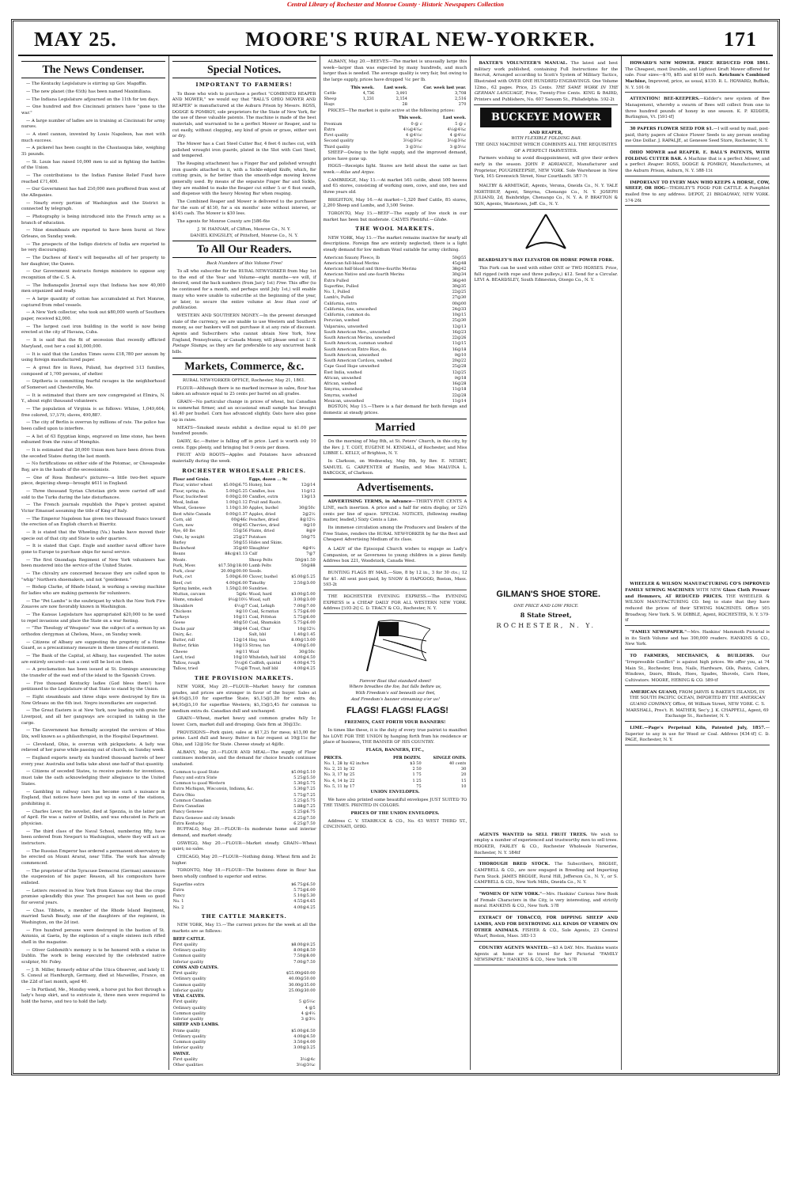Central Library of Rochester and Monroe County · Historic Newspapers Collection
MAY 25. MOORE'S RURAL NEW-YORKER. 171
The News Condenser.
— The Kentucky Legislature is stirring up Gov. Magoffin.
— The new planet (the 65th) has been named Maximiliana.
— The Indiana Legislature adjourned on the 11th for ten days.
— One hundred and five Cincinnati printers have "gone to the war."
— A large number of ladies are in training at Cincinnati for army nurses.
— A steel cannon, invented by Louis Napoleon, has met with much success.
— A pickerel has been caught in the Chautauqua lake, weighing 35 pounds.
— St. Louis has raised 10,000 men to aid in fighting the battles of the Union.
— The contributions to the Indian Famine Relief Fund have reached £71,400.
— Our Government has had 250,000 men proffered from west of the Alleganies.
— Nearly every portion of Washington and the District is connected by telegraph.
— Photography is being introduced into the French army as a branch of education.
— Nine steamboats are reported to have been burnt at New Orleans, on Sunday week.
— The prospects of the Indigo districts of India are reported to be very discouraging.
— The Duchess of Kent's will bequeaths all of her property to her daughter, the Queen.
— Our Government instructs foreign ministers to oppose any recognition of the C. S. A.
— The Indianapolis Journal says that Indiana has now 40,000 men organized and ready.
— A large quantity of cotton has accumulated at Fort Monroe, captured from rebel vessels.
— A New York collector, who took out $80,000 worth of Southern paper, received $2,000.
— The largest cast iron building in the world is now being erected at the city of Havana, Cuba.
— It is said that the fit of secession that recently afflicted Maryland, cost her a cool $1,000,000.
— It is said that the London Times saves £18,780 per annum by using foreign manufactured paper.
— A great fire in Rawa, Poland, has deprived 513 families, composed of 1,700 persons, of shelter.
— Diptheria is committing fearful ravages in the neighborhood of Somerset and Chesterville, Me.
— It is estimated that there are now congregated at Elmira, N. Y., about eight thousand volunteers.
— The population of Virginia is as follows: Whites, 1,049,664; free colored, 57,579; slaves, 490,887.
— The city of Berlin is overrun by millions of rats. The police has been called upon to interfere.
— A list of 63 Egyptian kings, engraved on lime stone, has been exhumed from the ruins of Memphis.
— It is estimated that 20,000 Union men have been driven from the seceded States during the last month.
— No fortifications on either side of the Potomac, or Chesapeake Bay, are in the hands of the secessionists.
— One of Rosa Bonheur's pictures—a little two-feet square piece, depicting sheep—brought $611 in England.
— Three thousand Syrian Christian girls were carried off and sold to the Turks during the late disturbances.
— The French journals republish the Pope's protest against Victor Emanuel assuming the title of King of Italy.
— The Emperor Napoleon has given two thousand francs toward the erection of an English church at Biarritz.
— It is stated that the Wheeling (Va.) banks have moved their specie out of that city and State to safer quarters.
— It is stated that Capt. Engle and another naval officer have gone to Europe to purchase ships for naval service.
— The first Onondaga Regiment of New York volunteers has been mustered into the service of the United States.
— The chivalry are concerned because they are called upon to "whip" Northern shoemakers, and not "gentlemen."
— Bishop Clarke, of Rhode Island, is working a sewing machine for ladies who are making garments for volunteers.
— The "Pet Lambs" is the soubriquet by which the New York Fire Zouaves are now favorably known in Washington.
— The Kansas Legislature has appropriated $20,000 to be used to repel invasions and place the State on a war footing.
— "The Theology of Weapons" was the subject of a sermon by an orthodox clergyman at Chelsea, Mass., on Sunday week.
— Citizens of Albany are suggesting the propriety of a Home Guard, as a precautionary measure in these times of excitement.
— The Bank of the Capital, at Albany, has suspended. The notes are entirely secured—not a cent will be lost on them.
— A proclamation has been issued at St. Domingo announcing the transfer of the east end of the island to the Spanish Crown.
— Five thousand Kentucky ladies (God bless them!) have petitioned to the Legislature of that State to stand by the Union.
— Eight steamboats and three ships were destroyed by fire in New Orleans on the 6th inst. Negro incendiaries are suspected.
— The Great Eastern is at New York, now loading with grain for Liverpool, and all her gangways are occupied in taking in the cargo.
— The Government has formally accepted the services of Miss Dix, well known as a philanthropist, in the Hospital Department.
— Cleveland, Ohio, is overrun with pickpockets. A lady was relieved of her purse while passing out of church, on Sunday week.
— England exports nearly six hundred thousand barrels of beer every year. Australia and India take about one-half of that quantity.
— Citizens of seceded States, to receive patents for inventions, must take the oath acknowledging their allegiance to the United States.
— Gambling in railway cars has become such a nuisance in England, that notices have been put up in some of the stations, prohibiting it.
— Charles Lever, the novelist, died at Spezzia, in the latter part of April. He was a native of Dublin, and was educated in Paris as physician.
— The third class of the Naval School, numbering fifty, have been ordered from Newport to Washington, where they will act as instructors.
— The Russian Emperor has ordered a permanent observatory to be erected on Mount Ararat, near Tiflis. The work has already commenced.
— The proprietor of the Syracuse Democrat (German) announces the suspension of his paper. Reason, all his compositors have enlisted.
— Letters received in New York from Kansas say that the crops promise splendidly this year. The prospect has not been so good for several years.
— Chas. Tibbets, a member of the Rhode Island Regiment, married Sarah Beazly, one of the daughters of the regiment, in Washington, on the 2d inst.
— Five hundred persons were destroyed in the bastion of St. Antonio, at Gaeta, by the explosion of a single sixteen inch rifled shell in the magazine.
— Oliver Goldsmith's memory is to be honored with a statue in Dublin. The work is being executed by the celebrated native sculptor, Mr. Foley.
— J. B. Miller, formerly editor of the Utica Observer, and lately U. S. Consul at Hamburgh, Germany, died at Marseilles, France, on the 22d of last month, aged 40.
— In Portland, Me., Monday week, a horse put his foot through a lady's hoop skirt, and to extricate it, three men were required to hold the horse, and two to hold the lady.
Special Notices.
IMPORTANT TO FARMERS!
To those who wish to purchase a perfect "COMBINED REAPER AND MOWER," we would say that "BALL'S OHIO MOWER AND REAPER" is manufactured at the Auburn Prison by Messrs. ROSS, DODGE & POMROY, sole proprietors for the State of New York, for the use of these valuable patents. The machine is made of the best materials, and warranted to be a perfect Mower or Reaper, and to cut easily, without clogging, any kind of grain or grass, either wet or dry.
The Mower has a Cast Steel Cutter Bar, 4 feet 6 inches cut, with polished wrought iron guards, plated in the Slot with Cast Steel, and tempered.
The Reaping attachment has a Finger Bar and polished wrought iron guards attached to it, with a Sickle-edged Knife, which, for cutting grain, is far better than the smooth-edge mowing knives generally used. By means of the separate Finger Bar and Sickle, they are enabled to make the Reaper cut either 5 or 6 foot swath, and dispense with the heavy Mowing Bar when reaping.
The Combined Reaper and Mower is delivered to the purchaser for the sum of $150, for a six months' note without interest, or $145 cash. The Mower is $30 less.
The agents for Monroe County are [586-6te
J. W. HANNAH, of Clifton, Monroe Co., N. Y.
DANIEL KINGSLEY, of Pittsford, Monroe Co., N. Y.
To All Our Readers.
Back Numbers of this Volume Free!
To all who subscribe for the RURAL NEW-YORKER from May 1st to the end of the Year and Volume—eight months—we will, if desired, send the back numbers (from Jan'y 1st) Free. This offer (to be continued for a month, and perhaps until July 1st,) will enable many who were unable to subscribe at the beginning of the year, or later, to secure the entire volume at less than cost of publication.
WESTERN AND SOUTHERN MONEY.—In the present deranged state of the currency, we are unable to use Western and Southern money, as our bankers will not purchase it at any rate of discount. Agents and Subscribers who cannot obtain New York, New England, Pennsylvania, or Canada Money, will please send us U. S. Postage Stamps, as they are far preferable to any uncurrent bank bills.
Markets, Commerce, &c.
RURAL NEW-YORKER OFFICE, Rochester, May 21, 1861.
FLOUR—Although there is no marked increase in sales, flour has taken an advance equal to 25 cents per barrel on all grades.
GRAIN—No particular change in prices of wheat, but Canadian is somewhat firmer, and an occasional small sample has brought $1.40 per bushel. Corn has advanced slightly. Oats have also gone up in rates.
MEATS—Smoked meats exhibit a decline equal to $1.00 per hundred pounds.
DAIRY, &c.—Butter is falling off in price. Lard is worth only 10 cents. Eggs plenty, and bringing but 9 cents per dozen.
FRUIT AND ROOTS—Apples and Potatoes have advanced materially during the week.
ROCHESTER WHOLESALE PRICES.
| Flour and Grain. | | Eggs, dozen ... 9c | |
| --- | --- | --- | --- |
| Flour, winter wheat | $5.00@6.75 | Honey, box | 12@14 |
| Flour, spring do. | 5.00@5.25 | Candles, box | 11@12 |
| Flour, buckwheat | 0.00@2.00 | Candles, extra | 13@13 |
| Meal, Indian | 1.00@1.12 | Fruit and Roots. | |
| Wheat, Genesee | 1.10@1.30 | Apples, bushel | 30@50c |
| Best white Canada | 0.00@1.37 | Apples, dried | 2@2½ |
| Corn, old | 00@46c | Peaches, dried | 8@12½ |
| Corn, new | 00@45 | Cherries, dried | 9@10 |
| Rye, 60 lbs | 55@56 | Plums, dried | 8@9 |
| Oats, by weight | 25@27 | Potatoes | 50@75 |
| Barley | 50@55 | Hides and Skins. | |
| Buckwheat | 35@40 | Slaughter | 4@4½ |
| Beans | 88c@$1.13 | Calf | 7@7 |
| Meats. | | Sheep Pelts | 50@$1.50 |
| Pork, Mess | $17.50@18.00 | Lamb Pelts | 50@88 |
| Pork, clear | 20.00@00.00 | Seeds. | |
| Pork, cwt | 5.00@6.00 | Clover, bushel | $5.00@5.25 |
| Beef, cwt | 4.00@6.00 | Timothy | 2.50@3.00 |
| Spring lambs, each | 1.50@2.00 | Sundries. | |
| Mutton, carcass | 5@6c | Wood, hard | $3.00@5.00 |
| Hams, smoked | 9½@10½ | Wood, soft | 3.00@3.00 |
| Shoulders | 6½@7 | Coal, Lehigh | 7.00@7.00 |
| Chickens | 9@10 | Coal, Scranton | 5.75@6.00 |
| Turkeys | 10@11 | Coal, Pittston | 5.75@6.00 |
| Geese | 40@50 | Coal, Shamokin | 5.75@6.00 |
| Ducks pair | 38@44 | Coal, Char | 10@12½ |
| Dairy, &c. | | Salt, bbl | 1.40@1.45 |
| Butter, roll | 12@14 | Hay, tun | 8.00@13.00 |
| Butter, firkin | 10@13 | Straw, tun | 4.00@5.00 |
| Cheese | 9@11 | Wool | 30@50c |
| Lard, tried | 10@10 | Whitefish, half bbl | 4.00@4.50 |
| Tallow, rough | 5½@6 | Codfish, quintal | 4.00@4.75 |
| Tallow, tried | 7½@8 | Trout, half bbl | 4.00@4.25 |
THE PROVISION MARKETS.
NEW YORK, May 20.—FLOUR—Market heavy for common grades, and prices are stronger in favor of the buyer. Sales at $4.95@5,10 for superfine State; $5,15@5,20 for extra do; $4,95@5,10 for superfine Western; $5,15@5,45 for common to medium extra do. Canadian dull and unchanged.
GRAIN—Wheat, market heavy and common grades fully 1c lower. Corn, market dull and drooping. Oats firm at 30@33c.
PROVISIONS—Pork quiet; sales at $17,25 for mess; $13,00 for prime. Lard dull and heavy. Butter in fair request at 10@15c for Ohio, and 12@16c for State. Cheese steady at 4@8c.
ALBANY, May 20.—FLOUR AND MEAL—The supply of Flour continues moderate, and the demand for choice brands continues unabated.
| Common to good State | $5.00@5.10 |
| Fancy and extra State | 5.25@5.50 |
| Common to good Western | 5.30@5.75 |
| Extra Michigan, Wisconsin, Indiana, &c. | 5.30@7.25 |
| Extra Ohio | 5.75@7.25 |
| Common Canadian | 5.25@5.75 |
| Extra Canadian | 5.88@7.25 |
| Fancy Genesee | 5.25@6.75 |
| Extra Genesee and city brands | 6.25@7.50 |
| Extra Kentucky | 6.25@7.50 |
BUFFALO, May 20.—FLOUR—In moderate home and interior demand, and market steady.
OSWEGO, May 20.—FLOUR—Market steady. GRAIN—Wheat quiet; no sales.
CHICAGO, May 20.—FLOUR—Nothing doing. Wheat firm and 2c higher.
TORONTO, May 18.—FLOUR—The business done in flour has been wholly confined to superior and extras.
| Superfine extra | $6.75@6.50 |
| Extra | 5.75@6.00 |
| Fancy | 5.10@5.30 |
| No. 1 | 4.55@4.65 |
| No. 2 | 4.00@4.25 |
THE CATTLE MARKETS.
NEW YORK, May 15.—The current prices for the week at all the markets are as follows:
| BEEF CATTLE. | |
| --- | --- |
| First quality | $8.00@9.25 |
| Ordinary quality | 8.00@8.50 |
| Common quality | 7.50@8.00 |
| Inferior quality | 7.00@7.50 |
| COWS AND CALVES. | |
| First quality | $55.00@60.00 |
| Ordinary quality | 40.00@50.00 |
| Common quality | 30.00@35.00 |
| Inferior quality | 25.00@30.00 |
| VEAL CALVES. | |
| First quality | 5 @5½c |
| Ordinary quality | 4 @5 |
| Common quality | 4 @4½ |
| Inferior quality | 3 @3½ |
| SHEEP AND LAMBS. | |
| Prime quality | $5.00@6.50 |
| Ordinary quality | 4.00@4.50 |
| Common quality | 3.50@4.00 |
| Inferior quality | 3.00@3.25 |
| SWINE. | |
| First quality | 3½@4c |
| Other qualities | 3½@3¾c |
ALBANY, May 20.—BEEVES—The market is unusually large this week—larger than was expected by many hundreds, and much larger than is needed. The average quality is very fair, but owing to the large supply, prices have dropped ½c per lb.
| | This week. | Last week. | Cor. week last year. |
| --- | --- | --- | --- |
| Cattle | 4,736 | 3,991 | 3,708 |
| Sheep | 1,231 | 2,154 | 2,516 |
| Hogs | | 28 | 270 |
PRICES—The market is quite active at the following prices:
| | This week. | Last week. |
| --- | --- | --- |
| Premium | 0 @ c | 5 @ c |
| Extra | 4½@4¾c | 4½@4¾c |
| First quality | 4 @4½c | 4 @4½c |
| Second quality | 3½@3¾c | 3½@3¾c |
| Third quality | 3 @3½c | 3 @3½c |
SHEEP—Owing to the light supply, and the improved demand, prices have gone up.
HOGS—Receipts light. Stores are held about the same as last week.—Atlas and Argus.
CAMBRIDGE, May 15.—At market 565 cattle, about 500 beeves and 65 stores, consisting of working oxen, cows, and one, two and three years old.
BRIGHTON, May 16.—At market—1,320 Beef Cattle, 85 stores, 2,200 Sheep and Lambs, and 3,500 Swine.
TORONTO, May 15.—BEEF—The supply of live stock in our market has been but moderate. CALVES Plentiful.—Globe.
THE WOOL MARKETS.
NEW YORK, May 15.—The market remains inactive for nearly all descriptions. Foreign fine are entirely neglected; there is a light steady demand for low medium Wool suitable for army clothing.
| American Saxony Fleece, lb | 50@55 |
| American full-blood Merino | 45@48 |
| American half-blood and three-fourths Merino | 38@42 |
| American Native and one-fourth Merino | 30@34 |
| Extra Pulled | 36@40 |
| Superfine, Pulled | 30@35 |
| No. 1, Pulled | 22@25 |
| Lamb's, Pulled | 27@30 |
| California, extra | 00@00 |
| California, fine, unwashed | 24@33 |
| California, common do. | 10@15 |
| Peruvian, washed | 25@30 |
| Valparaiso, unwashed | 12@13 |
| South American Mes., unwashed | 16@23 |
| South American Merino, unwashed | 22@26 |
| South American, common washed | 11@15 |
| South American Entre Rios, do. | 16@18 |
| South American, unwashed | 9@10 |
| South American Cordova, washed | 20@22 |
| Cape Good Hope unwashed | 25@28 |
| East India, washed | 12@25 |
| African, unwashed | 9@18 |
| African, washed | 16@28 |
| Smyrna, unwashed | 11@18 |
| Smyrna, washed | 22@28 |
| Mexican, unwashed | 11@14 |
BOSTON, May 15.—There is a fair demand for both foreign and domestic at steady prices.
Married
On the morning of May 8th, at St. Peters' Church, in this city, by the Rev. J. T. COIT, EUGENE M. KENDALL, of Rochester, and Miss LIBBIE L. KELLY, of Brighton, N. Y.
In Clarkson, on Wednesday, May 8th, by Rev. E. NESBIT, SAMUEL G. CARPENTER of Hamlin, and Miss MALVINA L. BABCOCK, of Clarkson.
Advertisements.
ADVERTISING TERMS, in Advance—THIRTY-FIVE CENTS A LINE, each insertion. A price and a half for extra display, or 52½ cents per line of space. SPECIAL NOTICES, (following reading matter, leaded,) Sixty Cents a Line.
Its immense circulation among the Producers and Dealers of the Free States, renders the RURAL NEW-YORKER by far the Best and Cheapest Advertising Medium of its class.
A LADY of the Episcopal Church wishes to engage as Lady's Companion, or as Governess to young children in a pious family. Address box 221, Woodstock, Canada West.
BUNTING FLAGS BY MAIL.—Size, 8 by 12 in., 3 for 30 cts.; 12 for $1. All sent post-paid, by SNOW & HAPGOOD, Boston, Mass. 593-2t
THE ROCHESTER EVENING EXPRESS.—The EVENING EXPRESS is a CHEAP DAILY FOR ALL WESTERN NEW YORK. Address [593-2t] C. D. TRACY & CO., Rochester, N. Y.
Forever float that standard sheet!
Where breathes the foe, but falls before us,
With Freedom's soil beneath our feet,
And Freedom's banner streaming o'er us!
FLAGS! FLAGS! FLAGS!
FREEMEN, CAST FORTH YOUR BANNERS!
In times like these, it is the duty of every true patriot to manifest his LOVE FOR THE UNION by hanging forth from his residence or place of business, THE BANNER OF HIS COUNTRY.
FLAGS, BANNERS, ETC.,
| PRICES. | PER DOZEN. | SINGLE ONES. |
| --- | --- | --- |
| No. 1, 28 by 42 inches | $3 50 | 40 cents |
| No. 2, 21 by 32 | 2 50 | 30 |
| No. 3, 17 by 25 | 1 75 | 20 |
| No. 4, 14 by 22 | 1 25 | 15 |
| No. 5, 11 by 17 | 75 | 10 |
UNION ENVELOPES.
We have also printed some beautiful envelopes JUST SUITED TO THE TIMES. PRINTED IN COLORS.
PRICES OF THE UNION ENVELOPES.
Address C. V. STARBUCK & CO., No. 63 WEST THIRD ST., CINCINNATI, OHIO.
BAXTER'S VOLUNTEER'S MANUAL. The latest and best military work published, containing Full Instructions for the Recruit, Arranged according to Scott's System of Military Tactics, Illustrated with OVER ONE HUNDRED ENGRAVINGS. One Volume 12mo., 62 pages. Price, 25 Cents. THE SAME WORK IN THE GERMAN LANGUAGE, Price, Twenty-Five Cents. KING & BAIRD, Printers and Publishers, No. 607 Sansom St., Philadelphia. 592-2t
BUCKEYE MOWER
AND REAPER,
WITH FLEXIBLE FOLDING BAR.
THE ONLY MACHINE WHICH COMBINES ALL THE REQUISITES OF A PERFECT HARVESTER.
Farmers wishing to avoid disappointment, will give their orders early in the season. JOHN P. ADRIANCE, Manufacturer and Proprietor, POUGHKEEPSIE, NEW YORK. Sole Warehouse in New York, 165 Greenwich Street, Near Courtlandt. 587-7t
MALTBY & ARMITAGE, Agents, Verona, Oneida Co., N. Y. YALE NORTHRUP, Agent, Smyrna, Chenango Co., N. Y. JOSEPH JULIAND, 2d, Bainbridge, Chenango Co., N. Y. A. P. BRAYTON & SON, Agents, Watertown, Jeff. Co., N. Y.
BEARDSLEY'S HAY ELEVATOR OR HORSE POWER FORK.
This Fork can be used with either ONE or TWO HORSES. Price, full rigged (with rope and three pulleys,) $12. Send for a Circular. LEVI A. BEARDSLEY, South Edmeston, Otsego Co., N. Y.
GILMAN'S SHOE STORE.
ONE PRICE AND LOW PRICE.
8 State Street,
ROCHESTER, N. Y.
AGENTS WANTED to SELL FRUIT TREES. We wish to employ a number of experienced and trustworthy men to sell trees. HOOKER, FARLEY & CO., Rochester Wholesale Nurseries, Rochester, N. Y. 584tf
THOROUGH BRED STOCK. The Subscribers, BRODIE, CAMPBELL & CO., are now engaged in Breeding and Importing Farm Stock. JAMES BRODIE, Rural Hill, Jefferson Co., N. Y., or S. CAMPBELL & CO., New York Mills, Oneida Co., N. Y.
"WOMEN OF NEW YORK."—Mrs. Hankins' Curious New Book of Female Characters in the City, is very interesting, and strictly moral. HANKINS & CO., New York. 578
EXTRACT OF TOBACCO, FOR DIPPING SHEEP AND LAMBS, AND FOR DESTROYING ALL KINDS OF VERMIN ON OTHER ANIMALS. FISHER & CO., Sole Agents, 23 Central Wharf, Boston, Mass. 583-13
COUNTRY AGENTS WANTED.—$3 A DAY. Mrs. Hankins wants Agents at home or to travel for her Pictorial "FAMILY NEWSPAPER." HANKINS & CO., New York. 578
HOWARD'S NEW MOWER. PRICE REDUCED FOR 1861. The Cheapest, most Durable, and Lightest Draft Mower offered for sale. Four sizes—$70, $85 and $100 each. Ketchum's Combined Machine, Improved, price, as usual, $130. R. L. HOWARD, Buffalo, N. Y. 591-9t
ATTENTION! BEE-KEEPERS.—Kidder's new system of Bee Management, whereby a swarm of Bees will collect from one to three hundred pounds of honey in one season. K. P. KIDDER, Burlington, Vt. [591-tf]
30 PAPERS FLOWER SEED FOR $1.—I will send by mail, post-paid, thirty papers of Choice Flower Seeds to any person sending me One Dollar. J. RAPALJE, at Genesee Seed Store, Rochester, N. Y.
OHIO MOWER and REAPER. E. BALL'S PATENTS, WITH FOLDING CUTTER BAR. A Machine that is a perfect Mower, and a perfect Reaper. ROSS, DODGE & POMROY, Manufacturers, at the Auburn Prison, Auburn, N. Y. 588-15t
IMPORTANT TO EVERY MAN WHO KEEPS A HORSE, COW, SHEEP, OR HOG—THORLEY'S FOOD FOR CATTLE. A Pamphlet mailed free to any address. DEPOT, 21 BROADWAY, NEW YORK. 574-26t
WHEELER & WILSON MANUFACTURING CO'S IMPROVED FAMILY SEWING MACHINES WITH NEW Glass Cloth Presser and Hemmers, AT REDUCED PRICES. THE WHEELER & WILSON MANUFACTURING CO. beg to state that they have reduced the prices of their SEWING MACHINES. Office 505 Broadway, New York. S. W. DIBBLE, Agent, ROCHESTER, N. Y. 579-tf
"FAMILY NEWSPAPER."—Mrs. Hankins' Mammoth Pictorial is in its Sixth Volume and has 300,000 readers. HANKINS & CO., New York.
TO FARMERS, MECHANICS, & BUILDERS. Our "Irrepressible Conflict" is against high prices. We offer you, at 74 Main St., Rochester, Iron, Nails, Hardware, Oils, Paints, Colors, Windows, Doors, Blinds, Hoes, Spades, Shovels, Corn Hoes, Cultivators. MOORE, HEBING & CO. 589-tf
AMERICAN GUANO, FROM JARVIS & BAKER'S ISLANDS, IN THE SOUTH PACIFIC OCEAN, IMPORTED BY THE AMERICAN GUANO COMPANY, Office, 66 William Street, NEW YORK. C. S. MARSHALL, Pres't. H. MATHER, Sec'y. J. K. CHAPPELL, Agent, 69 Exchange St., Rochester, N. Y.
LIME.—Page's Perpetual Kiln, Patented July, 1857.—Superior to any in use for Wood or Coal. Address [434-tf] C. D. PAGE, Rochester, N. Y.